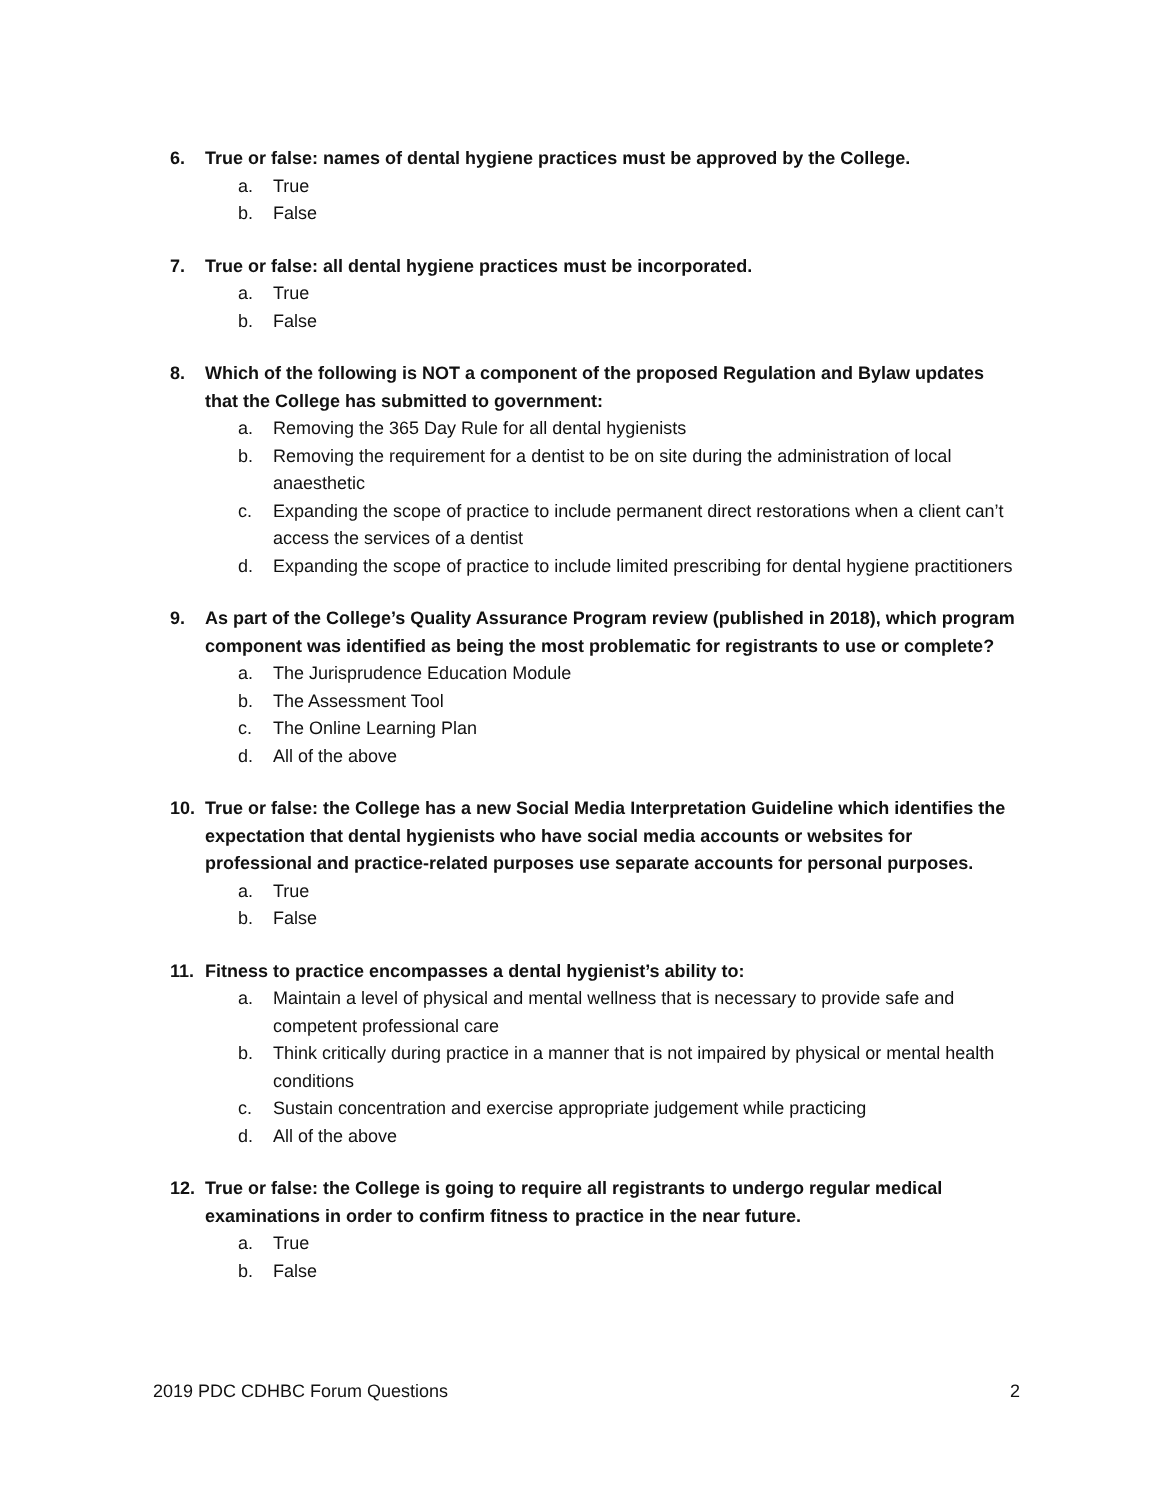6. True or false: names of dental hygiene practices must be approved by the College.
a. True
b. False
7. True or false: all dental hygiene practices must be incorporated.
a. True
b. False
8. Which of the following is NOT a component of the proposed Regulation and Bylaw updates that the College has submitted to government:
a. Removing the 365 Day Rule for all dental hygienists
b. Removing the requirement for a dentist to be on site during the administration of local anaesthetic
c. Expanding the scope of practice to include permanent direct restorations when a client can’t access the services of a dentist
d. Expanding the scope of practice to include limited prescribing for dental hygiene practitioners
9. As part of the College’s Quality Assurance Program review (published in 2018), which program component was identified as being the most problematic for registrants to use or complete?
a. The Jurisprudence Education Module
b. The Assessment Tool
c. The Online Learning Plan
d. All of the above
10. True or false: the College has a new Social Media Interpretation Guideline which identifies the expectation that dental hygienists who have social media accounts or websites for professional and practice-related purposes use separate accounts for personal purposes.
a. True
b. False
11. Fitness to practice encompasses a dental hygienist’s ability to:
a. Maintain a level of physical and mental wellness that is necessary to provide safe and competent professional care
b. Think critically during practice in a manner that is not impaired by physical or mental health conditions
c. Sustain concentration and exercise appropriate judgement while practicing
d. All of the above
12. True or false: the College is going to require all registrants to undergo regular medical examinations in order to confirm fitness to practice in the near future.
a. True
b. False
2019 PDC CDHBC Forum Questions 2